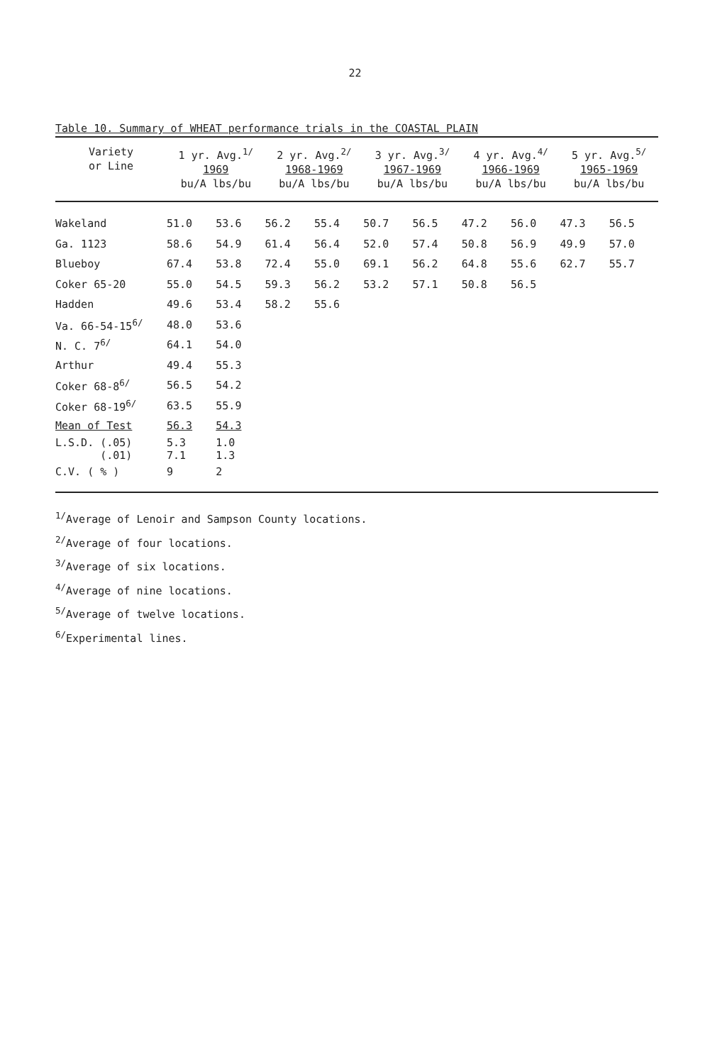22
Table 10. Summary of WHEAT performance trials in the COASTAL PLAIN
| Variety or Line | 1 yr. Avg.<sup>1/</sup> 1969 bu/A lbs/bu | | 2 yr. Avg.<sup>2/</sup> 1968-1969 bu/A lbs/bu | | 3 yr. Avg.<sup>3/</sup> 1967-1969 bu/A lbs/bu | | 4 yr. Avg.<sup>4/</sup> 1966-1969 bu/A lbs/bu | | 5 yr. Avg.<sup>5/</sup> 1965-1969 bu/A lbs/bu | |
| --- | --- | --- | --- | --- | --- | --- | --- | --- | --- | --- |
| Wakeland | 51.0 | 53.6 | 56.2 | 55.4 | 50.7 | 56.5 | 47.2 | 56.0 | 47.3 | 56.5 |
| Ga. 1123 | 58.6 | 54.9 | 61.4 | 56.4 | 52.0 | 57.4 | 50.8 | 56.9 | 49.9 | 57.0 |
| Blueboy | 67.4 | 53.8 | 72.4 | 55.0 | 69.1 | 56.2 | 64.8 | 55.6 | 62.7 | 55.7 |
| Coker 65-20 | 55.0 | 54.5 | 59.3 | 56.2 | 53.2 | 57.1 | 50.8 | 56.5 | | |
| Hadden | 49.6 | 53.4 | 58.2 | 55.6 | | | | | | |
| Va. 66-54-15<sup>6/</sup> | 48.0 | 53.6 | | | | | | | | |
| N. C. 7<sup>6/</sup> | 64.1 | 54.0 | | | | | | | | |
| Arthur | 49.4 | 55.3 | | | | | | | | |
| Coker 68-8<sup>6/</sup> | 56.5 | 54.2 | | | | | | | | |
| Coker 68-19<sup>6/</sup> | 63.5 | 55.9 | | | | | | | | |
| Mean of Test | 56.3 | 54.3 | | | | | | | | |
| L.S.D. (.05) (.01) | 5.3 7.1 | 1.0 1.3 | | | | | | | | |
| C.V. ( % ) | 9 | 2 | | | | | | | | |
<sup>1/</sup>Average of Lenoir and Sampson County locations.
<sup>2/</sup>Average of four locations.
<sup>3/</sup>Average of six locations.
<sup>4/</sup>Average of nine locations.
<sup>5/</sup>Average of twelve locations.
<sup>6/</sup>Experimental lines.